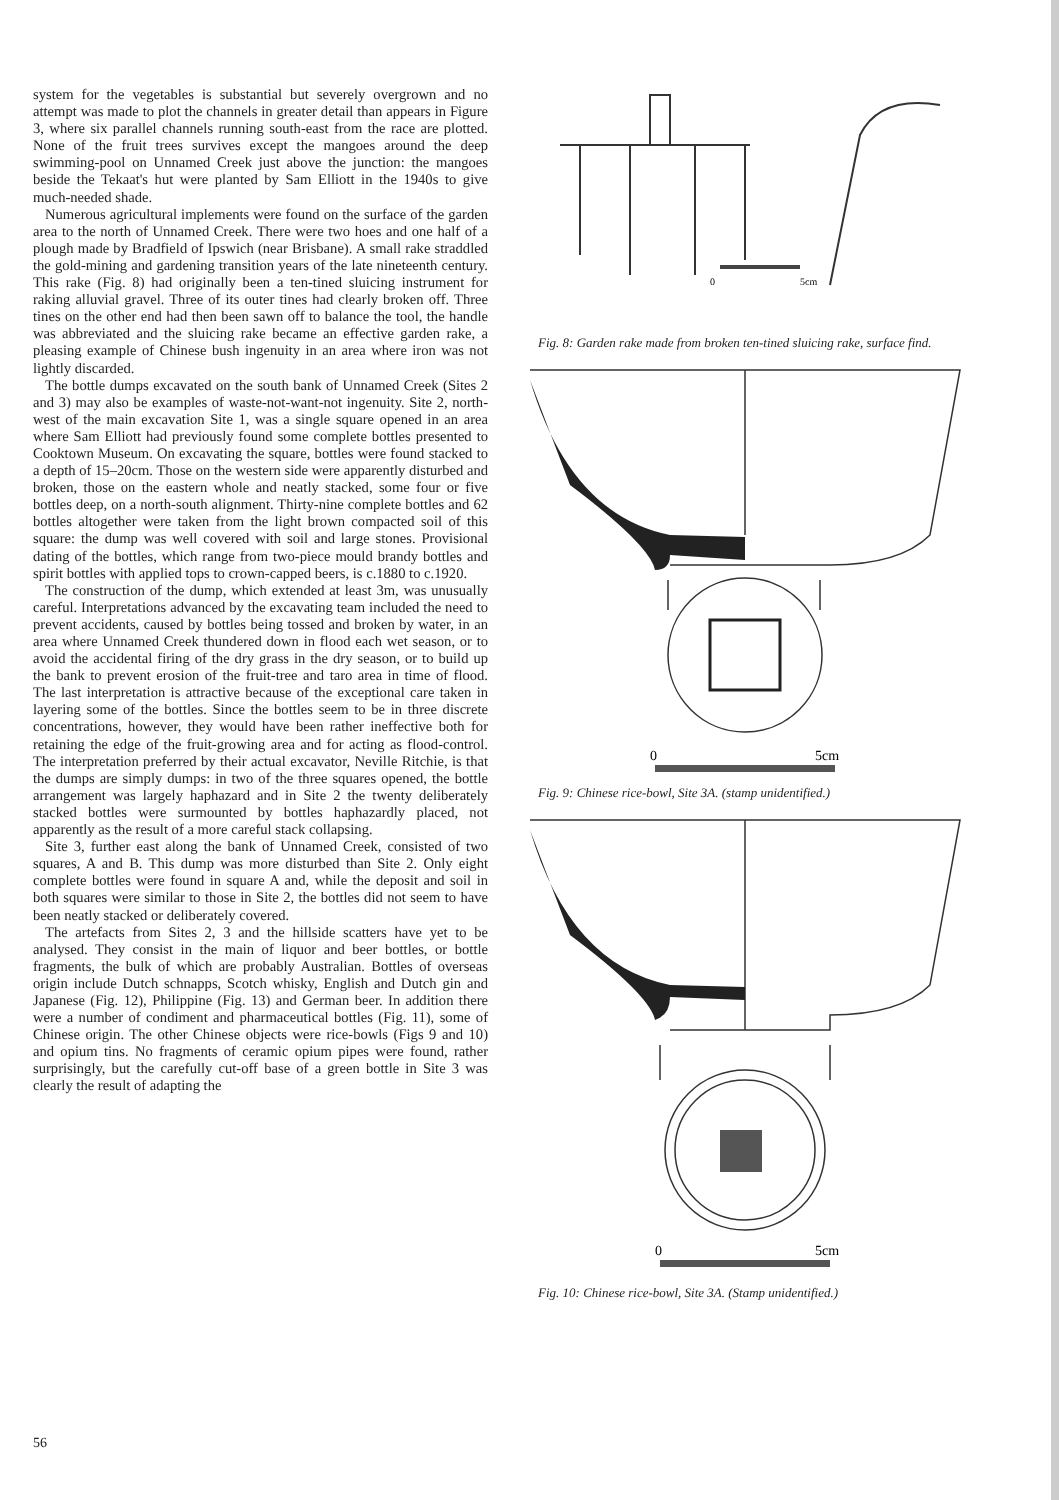system for the vegetables is substantial but severely overgrown and no attempt was made to plot the channels in greater detail than appears in Figure 3, where six parallel channels running south-east from the race are plotted. None of the fruit trees survives except the mangoes around the deep swimming-pool on Unnamed Creek just above the junction: the mangoes beside the Tekaat's hut were planted by Sam Elliott in the 1940s to give much-needed shade.
Numerous agricultural implements were found on the surface of the garden area to the north of Unnamed Creek. There were two hoes and one half of a plough made by Bradfield of Ipswich (near Brisbane). A small rake straddled the gold-mining and gardening transition years of the late nineteenth century. This rake (Fig. 8) had originally been a ten-tined sluicing instrument for raking alluvial gravel. Three of its outer tines had clearly broken off. Three tines on the other end had then been sawn off to balance the tool, the handle was abbreviated and the sluicing rake became an effective garden rake, a pleasing example of Chinese bush ingenuity in an area where iron was not lightly discarded.
The bottle dumps excavated on the south bank of Unnamed Creek (Sites 2 and 3) may also be examples of waste-not-want-not ingenuity. Site 2, north-west of the main excavation Site 1, was a single square opened in an area where Sam Elliott had previously found some complete bottles presented to Cooktown Museum. On excavating the square, bottles were found stacked to a depth of 15–20cm. Those on the western side were apparently disturbed and broken, those on the eastern whole and neatly stacked, some four or five bottles deep, on a north-south alignment. Thirty-nine complete bottles and 62 bottles altogether were taken from the light brown compacted soil of this square: the dump was well covered with soil and large stones. Provisional dating of the bottles, which range from two-piece mould brandy bottles and spirit bottles with applied tops to crown-capped beers, is c.1880 to c.1920.
The construction of the dump, which extended at least 3m, was unusually careful. Interpretations advanced by the excavating team included the need to prevent accidents, caused by bottles being tossed and broken by water, in an area where Unnamed Creek thundered down in flood each wet season, or to avoid the accidental firing of the dry grass in the dry season, or to build up the bank to prevent erosion of the fruit-tree and taro area in time of flood. The last interpretation is attractive because of the exceptional care taken in layering some of the bottles. Since the bottles seem to be in three discrete concentrations, however, they would have been rather ineffective both for retaining the edge of the fruit-growing area and for acting as flood-control. The interpretation preferred by their actual excavator, Neville Ritchie, is that the dumps are simply dumps: in two of the three squares opened, the bottle arrangement was largely haphazard and in Site 2 the twenty deliberately stacked bottles were surmounted by bottles haphazardly placed, not apparently as the result of a more careful stack collapsing.
Site 3, further east along the bank of Unnamed Creek, consisted of two squares, A and B. This dump was more disturbed than Site 2. Only eight complete bottles were found in square A and, while the deposit and soil in both squares were similar to those in Site 2, the bottles did not seem to have been neatly stacked or deliberately covered.
The artefacts from Sites 2, 3 and the hillside scatters have yet to be analysed. They consist in the main of liquor and beer bottles, or bottle fragments, the bulk of which are probably Australian. Bottles of overseas origin include Dutch schnapps, Scotch whisky, English and Dutch gin and Japanese (Fig. 12), Philippine (Fig. 13) and German beer. In addition there were a number of condiment and pharmaceutical bottles (Fig. 11), some of Chinese origin. The other Chinese objects were rice-bowls (Figs 9 and 10) and opium tins. No fragments of ceramic opium pipes were found, rather surprisingly, but the carefully cut-off base of a green bottle in Site 3 was clearly the result of adapting the
0
5cm
Fig. 8: Garden rake made from broken ten-tined sluicing rake, surface find.
0
5cm
Fig. 9: Chinese rice-bowl, Site 3A. (stamp unidentified.)
0
5cm
Fig. 10: Chinese rice-bowl, Site 3A. (Stamp unidentified.)
56